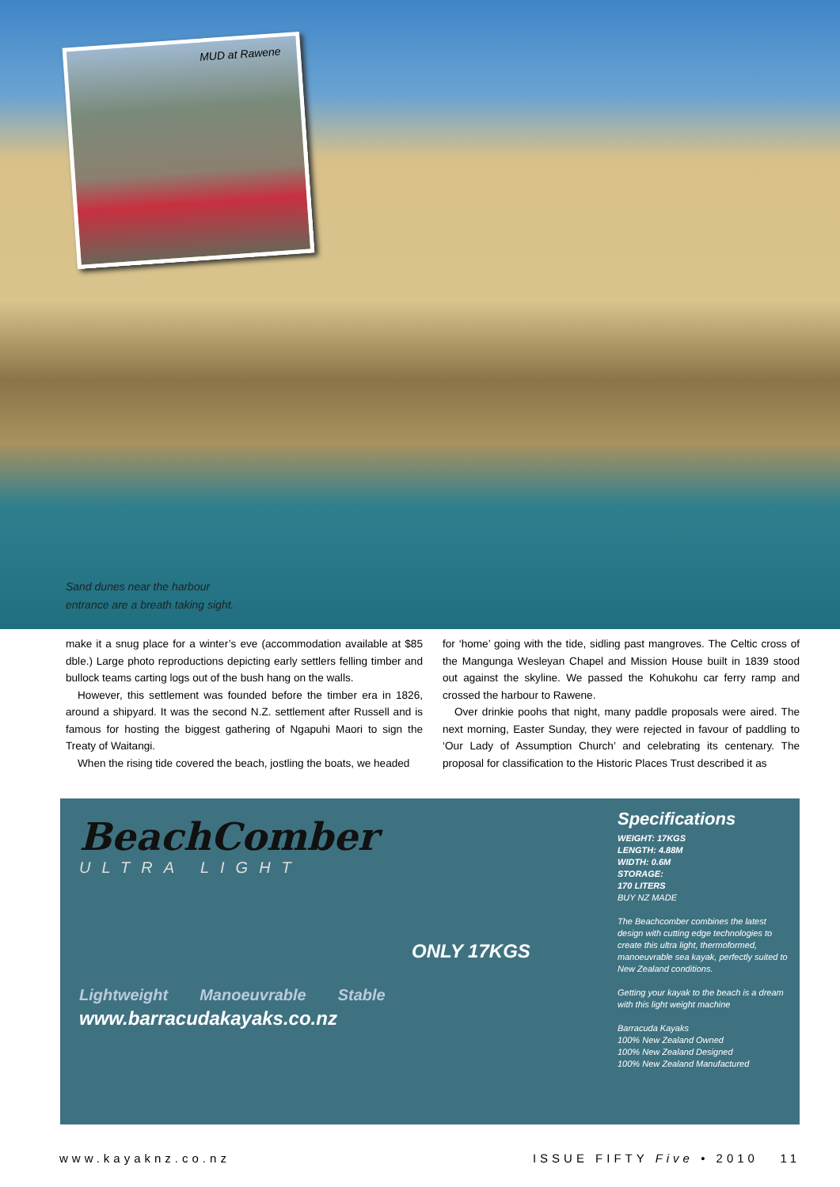MUD at Rawene
Sand dunes near the harbour
entrance are a breath taking sight.
make it a snug place for a winter’s eve (accommodation available at $85 dble.) Large photo reproductions depicting early settlers felling timber and bullock teams carting logs out of the bush hang on the walls.
However, this settlement was founded before the timber era in 1826, around a shipyard. It was the second N.Z. settlement after Russell and is famous for hosting the biggest gathering of Ngapuhi Maori to sign the Treaty of Waitangi.
When the rising tide covered the beach, jostling the boats, we headed
for ‘home’ going with the tide, sidling past mangroves. The Celtic cross of the Mangunga Wesleyan Chapel and Mission House built in 1839 stood out against the skyline. We passed the Kohukohu car ferry ramp and crossed the harbour to Rawene.
Over drinkie poohs that night, many paddle proposals were aired. The next morning, Easter Sunday, they were rejected in favour of paddling to ‘Our Lady of Assumption Church’ and celebrating its centenary. The proposal for classification to the Historic Places Trust described it as
BeachComber
ULTRA LIGHT
ONLY 17KGS
Lightweight Manoeuvrable Stable
www.barracudakayaks.co.nz
Specifications
WEIGHT: 17KGS
LENGTH: 4.88M
WIDTH: 0.6M
STORAGE:
170 LITERS
BUY NZ MADE
The Beachcomber combines the latest design with cutting edge technologies to create this ultra light, thermoformed, manoeuvrable sea kayak, perfectly suited to New Zealand conditions.
Getting your kayak to the beach is a dream with this light weight machine
Barracuda Kayaks
100% New Zealand Owned
100% New Zealand Designed
100% New Zealand Manufactured
www.kayaknz.co.nz ISSUE FIFTY Five • 2010 11